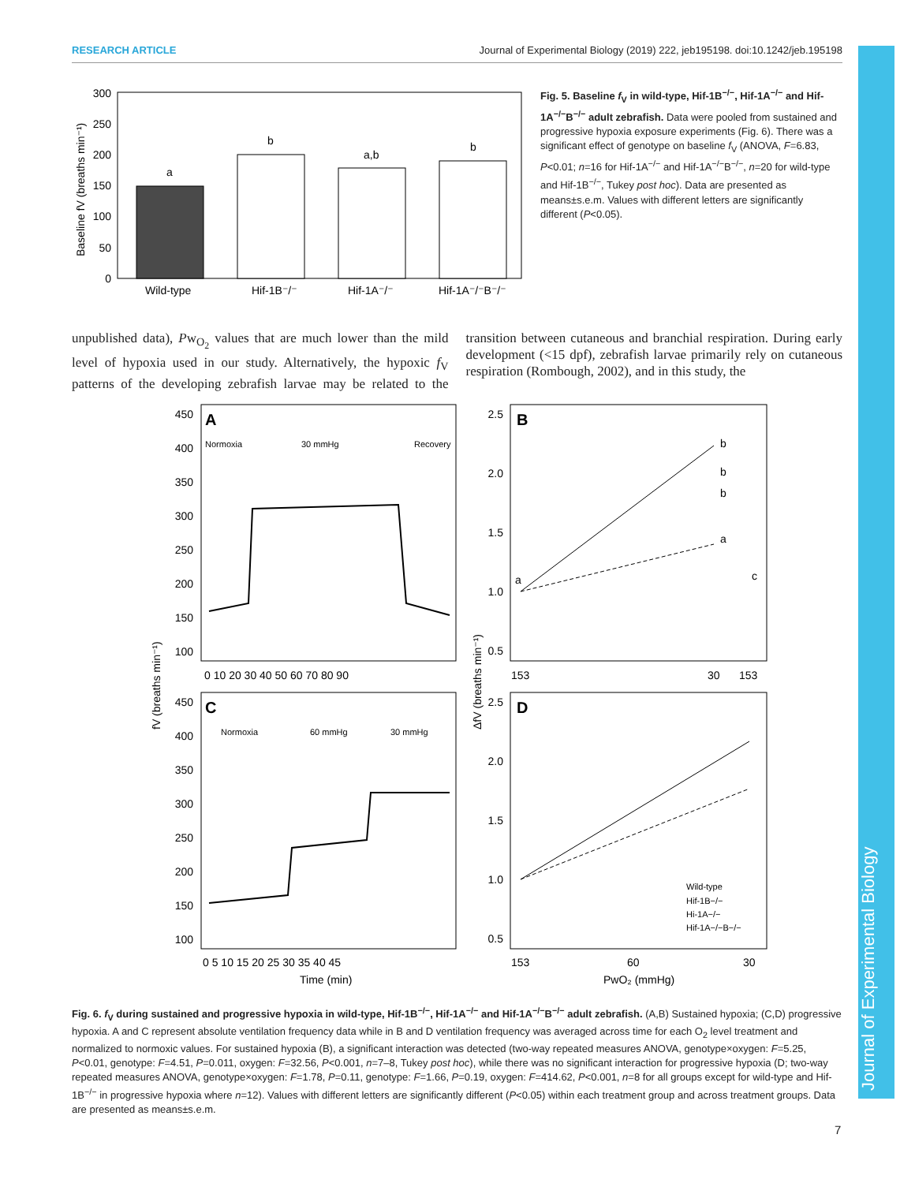RESEARCH ARTICLE Journal of Experimental Biology (2019) 222, jeb195198. doi:10.1242/jeb.195198
Journal of Experimental Biology
300
250
200
150
100
50
0
Baseline fV (breaths min⁻¹)
a
b
a,b
b
Wild-type
Hif-1B⁻/⁻
Hif-1A⁻/⁻
Hif-1A⁻/⁻B⁻/⁻
Fig. 5. Baseline f<sub>V</sub> in wild-type, Hif-1B<sup>−/−</sup>, Hif-1A<sup>−/−</sup> and Hif-1A<sup>−/−</sup>B<sup>−/−</sup> adult zebrafish. Data were pooled from sustained and progressive hypoxia exposure experiments (Fig. 6). There was a significant effect of genotype on baseline f<sub>V</sub> (ANOVA, F=6.83, P<0.01; n=16 for Hif-1A<sup>−/−</sup> and Hif-1A<sup>−/−</sup>B<sup>−/−</sup>, n=20 for wild-type and Hif-1B<sup>−/−</sup>, Tukey post hoc). Data are presented as means±s.e.m. Values with different letters are significantly different (P<0.05).
unpublished data), Pw<sub>O<sub>2</sub></sub> values that are much lower than the mild level of hypoxia used in our study. Alternatively, the hypoxic f<sub>V</sub> patterns of the developing zebrafish larvae may be related to the transition between cutaneous and branchial respiration. During early development (<15 dpf), zebrafish larvae primarily rely on cutaneous respiration (Rombough, 2002), and in this study, the
A
B
C
D
Normoxia
30 mmHg
Recovery
Normoxia
60 mmHg
30 mmHg
450
400
350
300
250
200
150
100
0 10 20 30 40 50 60 70 80 90
450
400
350
300
250
200
150
100
0 5 10 15 20 25 30 35 40 45
Time (min)
fV (breaths min⁻¹)
2.5
2.0
1.5
1.0
0.5
153
30
153
2.5
2.0
1.5
1.0
0.5
153
60
30
PwO₂ (mmHg)
ΔfV (breaths min⁻¹)
a
b
b
b
a
c
Wild-type
Hif-1B−/−
Hi-1A−/−
Hif-1A−/−B−/−
Fig. 6. f<sub>V</sub> during sustained and progressive hypoxia in wild-type, Hif-1B<sup>−/−</sup>, Hif-1A<sup>−/−</sup> and Hif-1A<sup>−/−</sup>B<sup>−/−</sup> adult zebrafish. (A,B) Sustained hypoxia; (C,D) progressive hypoxia. A and C represent absolute ventilation frequency data while in B and D ventilation frequency was averaged across time for each O<sub>2</sub> level treatment and normalized to normoxic values. For sustained hypoxia (B), a significant interaction was detected (two-way repeated measures ANOVA, genotype×oxygen: F=5.25, P<0.01, genotype: F=4.51, P=0.011, oxygen: F=32.56, P<0.001, n=7–8, Tukey post hoc), while there was no significant interaction for progressive hypoxia (D; two-way repeated measures ANOVA, genotype×oxygen: F=1.78, P=0.11, genotype: F=1.66, P=0.19, oxygen: F=414.62, P<0.001, n=8 for all groups except for wild-type and Hif-1B<sup>−/−</sup> in progressive hypoxia where n=12). Values with different letters are significantly different (P<0.05) within each treatment group and across treatment groups. Data are presented as means±s.e.m.
7